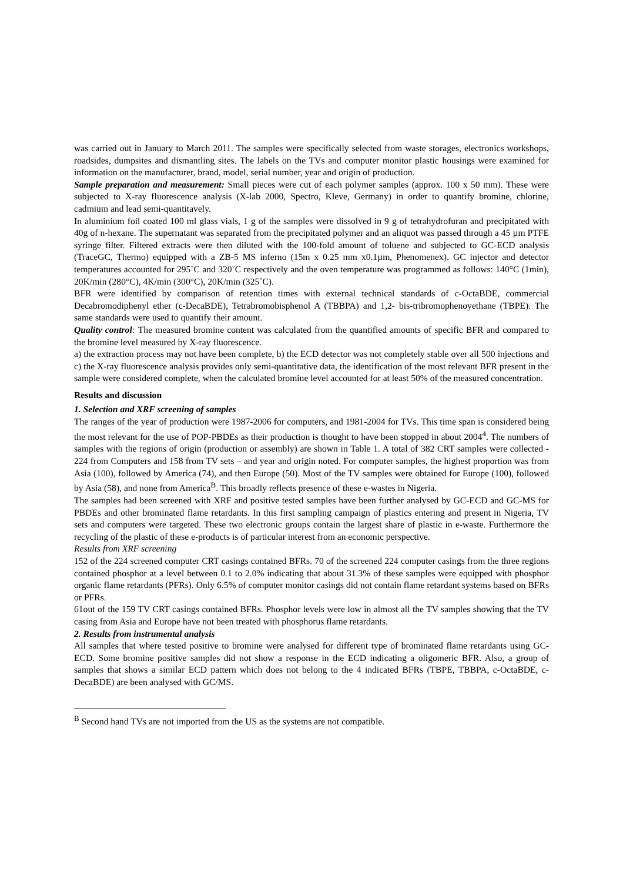was carried out in January to March 2011. The samples were specifically selected from waste storages, electronics workshops, roadsides, dumpsites and dismantling sites. The labels on the TVs and computer monitor plastic housings were examined for information on the manufacturer, brand, model, serial number, year and origin of production.
Sample preparation and measurement: Small pieces were cut of each polymer samples (approx. 100 x 50 mm). These were subjected to X-ray fluorescence analysis (X-lab 2000, Spectro, Kleve, Germany) in order to quantify bromine, chlorine, cadmium and lead semi-quantitavely.
In aluminium foil coated 100 ml glass vials, 1 g of the samples were dissolved in 9 g of tetrahydrofuran and precipitated with 40g of n-hexane. The supernatant was separated from the precipitated polymer and an aliquot was passed through a 45 µm PTFE syringe filter. Filtered extracts were then diluted with the 100-fold amount of toluene and subjected to GC-ECD analysis (TraceGC, Thermo) equipped with a ZB-5 MS inferno (15m x 0.25 mm x0.1µm, Phenomenex). GC injector and detector temperatures accounted for 295˚C and 320˚C respectively and the oven temperature was programmed as follows: 140°C (1min), 20K/min (280°C), 4K/min (300°C), 20K/min (325˚C).
BFR were identified by comparison of retention times with external technical standards of c-OctaBDE, commercial Decabromodiphenyl ether (c-DecaBDE), Tetrabromobisphenol A (TBBPA) and 1,2- bis-tribromophenoyethane (TBPE). The same standards were used to quantify their amount.
Quality control: The measured bromine content was calculated from the quantified amounts of specific BFR and compared to the bromine level measured by X-ray fluorescence.
a) the extraction process may not have been complete, b) the ECD detector was not completely stable over all 500 injections and c) the X-ray fluorescence analysis provides only semi-quantitative data, the identification of the most relevant BFR present in the sample were considered complete, when the calculated bromine level accounted for at least 50% of the measured concentration.
Results and discussion
1. Selection and XRF screening of samples
The ranges of the year of production were 1987-2006 for computers, and 1981-2004 for TVs. This time span is considered being the most relevant for the use of POP-PBDEs as their production is thought to have been stopped in about 2004<sup>4</sup>. The numbers of samples with the regions of origin (production or assembly) are shown in Table 1. A total of 382 CRT samples were collected - 224 from Computers and 158 from TV sets – and year and origin noted. For computer samples, the highest proportion was from Asia (100), followed by America (74), and then Europe (50). Most of the TV samples were obtained for Europe (100), followed by Asia (58), and none from America<sup>B</sup>. This broadly reflects presence of these e-wastes in Nigeria.
The samples had been screened with XRF and positive tested samples have been further analysed by GC-ECD and GC-MS for PBDEs and other brominated flame retardants. In this first sampling campaign of plastics entering and present in Nigeria, TV sets and computers were targeted. These two electronic groups contain the largest share of plastic in e-waste. Furthermore the recycling of the plastic of these e-products is of particular interest from an economic perspective.
Results from XRF screening
152 of the 224 screened computer CRT casings contained BFRs. 70 of the screened 224 computer casings from the three regions contained phosphor at a level between 0.1 to 2.0% indicating that about 31.3% of these samples were equipped with phosphor organic flame retardants (PFRs). Only 6.5% of computer monitor casings did not contain flame retardant systems based on BFRs or PFRs.
61out of the 159 TV CRT casings contained BFRs. Phosphor levels were low in almost all the TV samples showing that the TV casing from Asia and Europe have not been treated with phosphorus flame retardants.
2. Results from instrumental analysis
All samples that where tested positive to bromine were analysed for different type of brominated flame retardants using GC-ECD. Some bromine positive samples did not show a response in the ECD indicating a oligomeric BFR. Also, a group of samples that shows a similar ECD pattern which does not belong to the 4 indicated BFRs (TBPE, TBBPA, c-OctaBDE, c-DecaBDE) are been analysed with GC/MS.
<sup>B</sup> Second hand TVs are not imported from the US as the systems are not compatible.